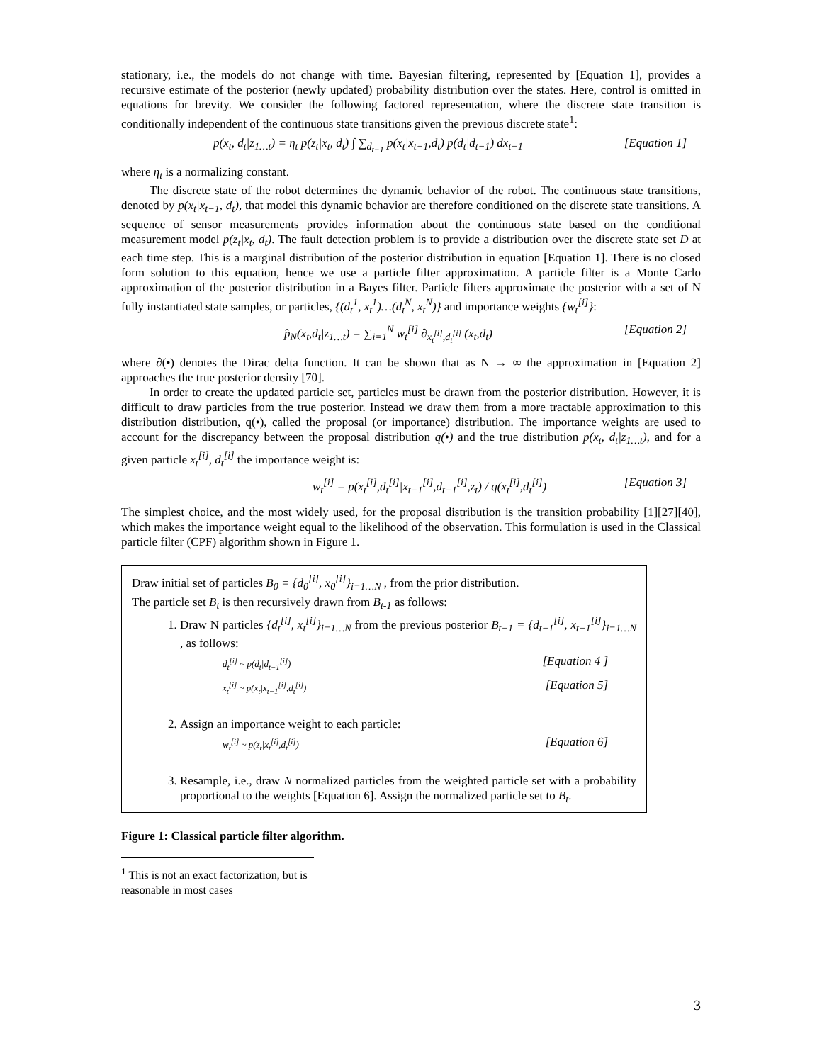stationary, i.e., the models do not change with time. Bayesian filtering, represented by [Equation 1], provides a recursive estimate of the posterior (newly updated) probability distribution over the states. Here, control is omitted in equations for brevity. We consider the following factored representation, where the discrete state transition is conditionally independent of the continuous state transitions given the previous discrete state<sup>1</sup>:
p(x<sub>t</sub>, d<sub>t</sub>|z<sub>1…t</sub>) = η<sub>t</sub> p(z<sub>t</sub>|x<sub>t</sub>, d<sub>t</sub>) ∫ ∑<sub>d<sub>t−1</sub></sub> p(x<sub>t</sub>|x<sub>t−1</sub>,d<sub>t</sub>) p(d<sub>t</sub>|d<sub>t−1</sub>) dx<sub>t−1</sub> [Equation 1]
where η<sub>t</sub> is a normalizing constant.
The discrete state of the robot determines the dynamic behavior of the robot. The continuous state transitions, denoted by p(x<sub>t</sub>|x<sub>t−1</sub>, d<sub>t</sub>), that model this dynamic behavior are therefore conditioned on the discrete state transitions. A sequence of sensor measurements provides information about the continuous state based on the conditional measurement model p(z<sub>t</sub>|x<sub>t</sub>, d<sub>t</sub>). The fault detection problem is to provide a distribution over the discrete state set D at each time step. This is a marginal distribution of the posterior distribution in equation [Equation 1]. There is no closed form solution to this equation, hence we use a particle filter approximation. A particle filter is a Monte Carlo approximation of the posterior distribution in a Bayes filter. Particle filters approximate the posterior with a set of N fully instantiated state samples, or particles, {(d<sub>t</sub><sup>1</sup>, x<sub>t</sub><sup>1</sup>)…(d<sub>t</sub><sup>N</sup>, x<sub>t</sub><sup>N</sup>)} and importance weights {w<sub>t</sub><sup>[i]</sup>}:
p̂<sub>N</sub>(x<sub>t</sub>,d<sub>t</sub>|z<sub>1…t</sub>) = ∑<sub>i=1</sub><sup>N</sup> w<sub>t</sub><sup>[i]</sup> ∂<sub>x<sub>t</sub><sup>[i]</sup>,d<sub>t</sub><sup>[i]</sup></sub> (x<sub>t</sub>,d<sub>t</sub>) [Equation 2]
where ∂(•) denotes the Dirac delta function. It can be shown that as N → ∞ the approximation in [Equation 2] approaches the true posterior density [70].
In order to create the updated particle set, particles must be drawn from the posterior distribution. However, it is difficult to draw particles from the true posterior. Instead we draw them from a more tractable approximation to this distribution distribution, q(•), called the proposal (or importance) distribution. The importance weights are used to account for the discrepancy between the proposal distribution q(•) and the true distribution p(x<sub>t</sub>, d<sub>t</sub>|z<sub>1…t</sub>), and for a given particle x<sub>t</sub><sup>[i]</sup>, d<sub>t</sub><sup>[i]</sup> the importance weight is:
w<sub>t</sub><sup>[i]</sup> = p(x<sub>t</sub><sup>[i]</sup>,d<sub>t</sub><sup>[i]</sup>|x<sub>t−1</sub><sup>[i]</sup>,d<sub>t−1</sub><sup>[i]</sup>,z<sub>t</sub>) / q(x<sub>t</sub><sup>[i]</sup>,d<sub>t</sub><sup>[i]</sup>) [Equation 3]
The simplest choice, and the most widely used, for the proposal distribution is the transition probability [1][27][40], which makes the importance weight equal to the likelihood of the observation. This formulation is used in the Classical particle filter (CPF) algorithm shown in Figure 1.
Draw initial set of particles B<sub>0</sub> = {d<sub>0</sub><sup>[i]</sup>, x<sub>0</sub><sup>[i]</sup>}<sub>i=1…N</sub> , from the prior distribution.
The particle set B<sub>t</sub> is then recursively drawn from B<sub>t-1</sub> as follows:
1. Draw N particles {d<sub>t</sub><sup>[i]</sup>, x<sub>t</sub><sup>[i]</sup>}<sub>i=1…N</sub> from the previous posterior B<sub>t−1</sub> = {d<sub>t−1</sub><sup>[i]</sup>, x<sub>t−1</sub><sup>[i]</sup>}<sub>i=1…N</sub> , as follows:
d<sub>t</sub><sup>[i]</sup> ~ p(d<sub>t</sub>|d<sub>t−1</sub><sup>[i]</sup>) [Equation 4 ]
x<sub>t</sub><sup>[i]</sup> ~ p(x<sub>t</sub>|x<sub>t−1</sub><sup>[i]</sup>,d<sub>t</sub><sup>[i]</sup>) [Equation 5]
2. Assign an importance weight to each particle:
w<sub>t</sub><sup>[i]</sup> ~ p(z<sub>t</sub>|x<sub>t</sub><sup>[i]</sup>,d<sub>t</sub><sup>[i]</sup>) [Equation 6]
3. Resample, i.e., draw N normalized particles from the weighted particle set with a probability proportional to the weights [Equation 6]. Assign the normalized particle set to B<sub>t</sub>.
Figure 1: Classical particle filter algorithm.
<sup>1</sup> This is not an exact factorization, but is reasonable in most cases
3